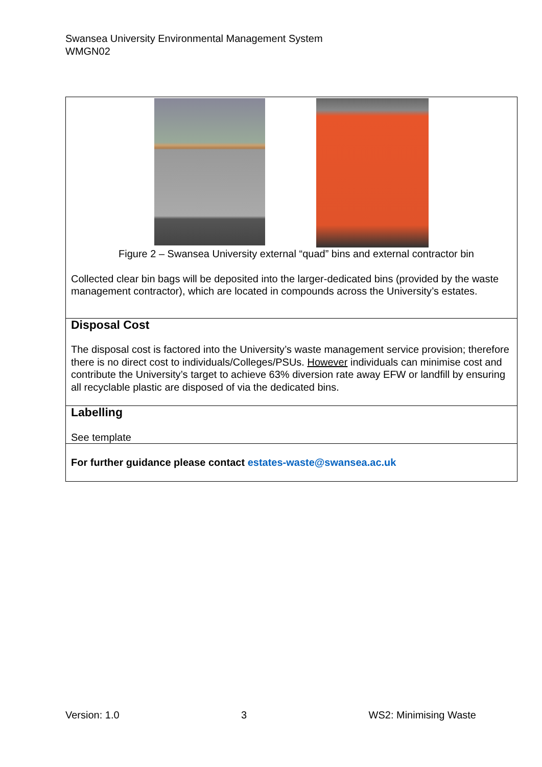Swansea University Environmental Management System
WMGN02
| Figure 2 – Swansea University external “quad” bins and external contractor bin Collected clear bin bags will be deposited into the larger-dedicated bins (provided by the waste management contractor), which are located in compounds across the University’s estates. |
| Disposal Cost The disposal cost is factored into the University’s waste management service provision; therefore there is no direct cost to individuals/Colleges/PSUs. However individuals can minimise cost and contribute the University’s target to achieve 63% diversion rate away EFW or landfill by ensuring all recyclable plastic are disposed of via the dedicated bins. |
| Labelling See template |
| For further guidance please contact estates-waste@swansea.ac.uk |
Version: 1.0 3 WS2: Minimising Waste